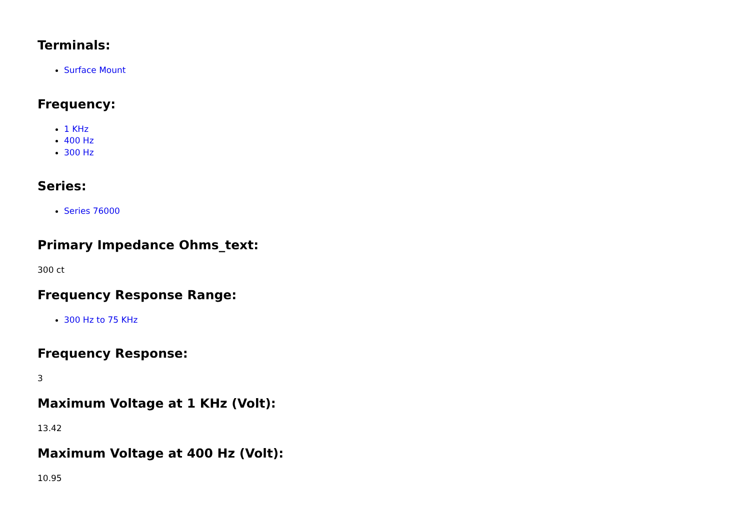Terminals:
Surface Mount
Frequency:
1 KHz
400 Hz
300 Hz
Series:
Series 76000
Primary Impedance Ohms_text:
300 ct
Frequency Response Range:
300 Hz to 75 KHz
Frequency Response:
3
Maximum Voltage at 1 KHz (Volt):
13.42
Maximum Voltage at 400 Hz (Volt):
10.95